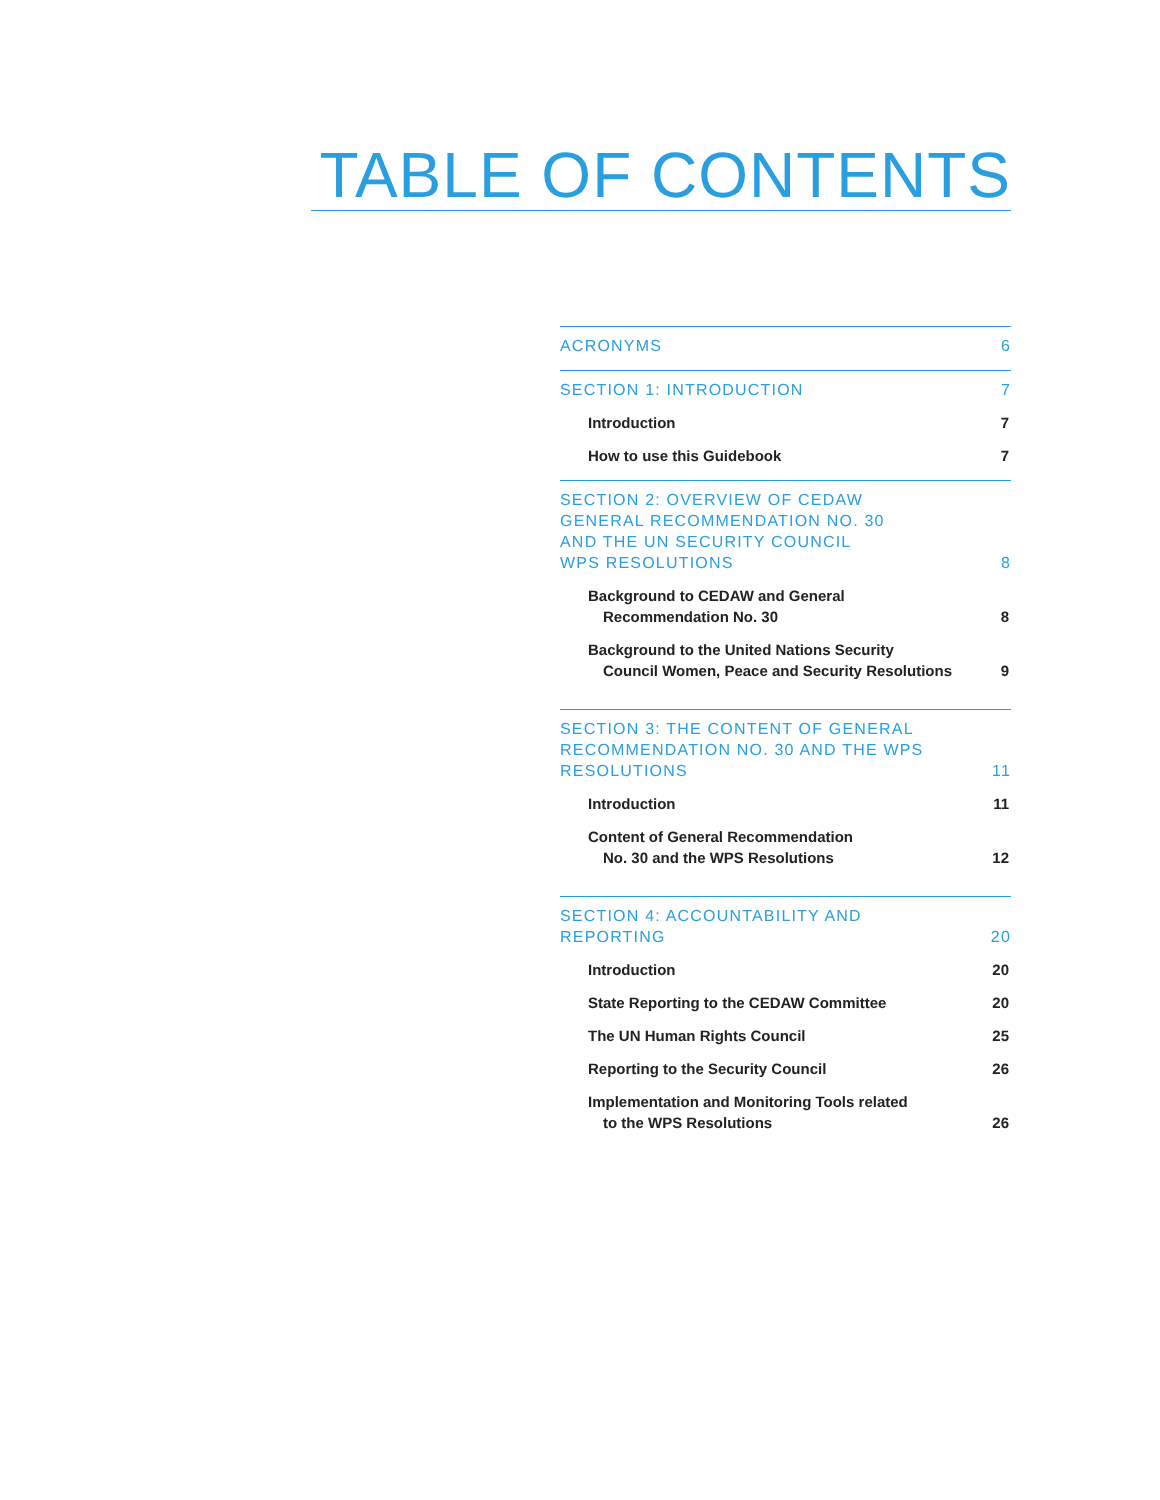TABLE OF CONTENTS
ACRONYMS 6
SECTION 1: INTRODUCTION 7
Introduction 7
How to use this Guidebook 7
SECTION 2: OVERVIEW OF CEDAW
GENERAL RECOMMENDATION NO. 30
AND THE UN SECURITY COUNCIL
WPS RESOLUTIONS 8
Background to CEDAW and General
Recommendation No. 30
8
Background to the United Nations Security
Council Women, Peace and Security Resolutions
9
SECTION 3: THE CONTENT OF GENERAL
RECOMMENDATION NO. 30 AND THE WPS
RESOLUTIONS 11
Introduction 11
Content of General Recommendation
No. 30 and the WPS Resolutions
12
SECTION 4: ACCOUNTABILITY AND
REPORTING 20
Introduction 20
State Reporting to the CEDAW Committee 20
The UN Human Rights Council 25
Reporting to the Security Council 26
Implementation and Monitoring Tools related
to the WPS Resolutions
26